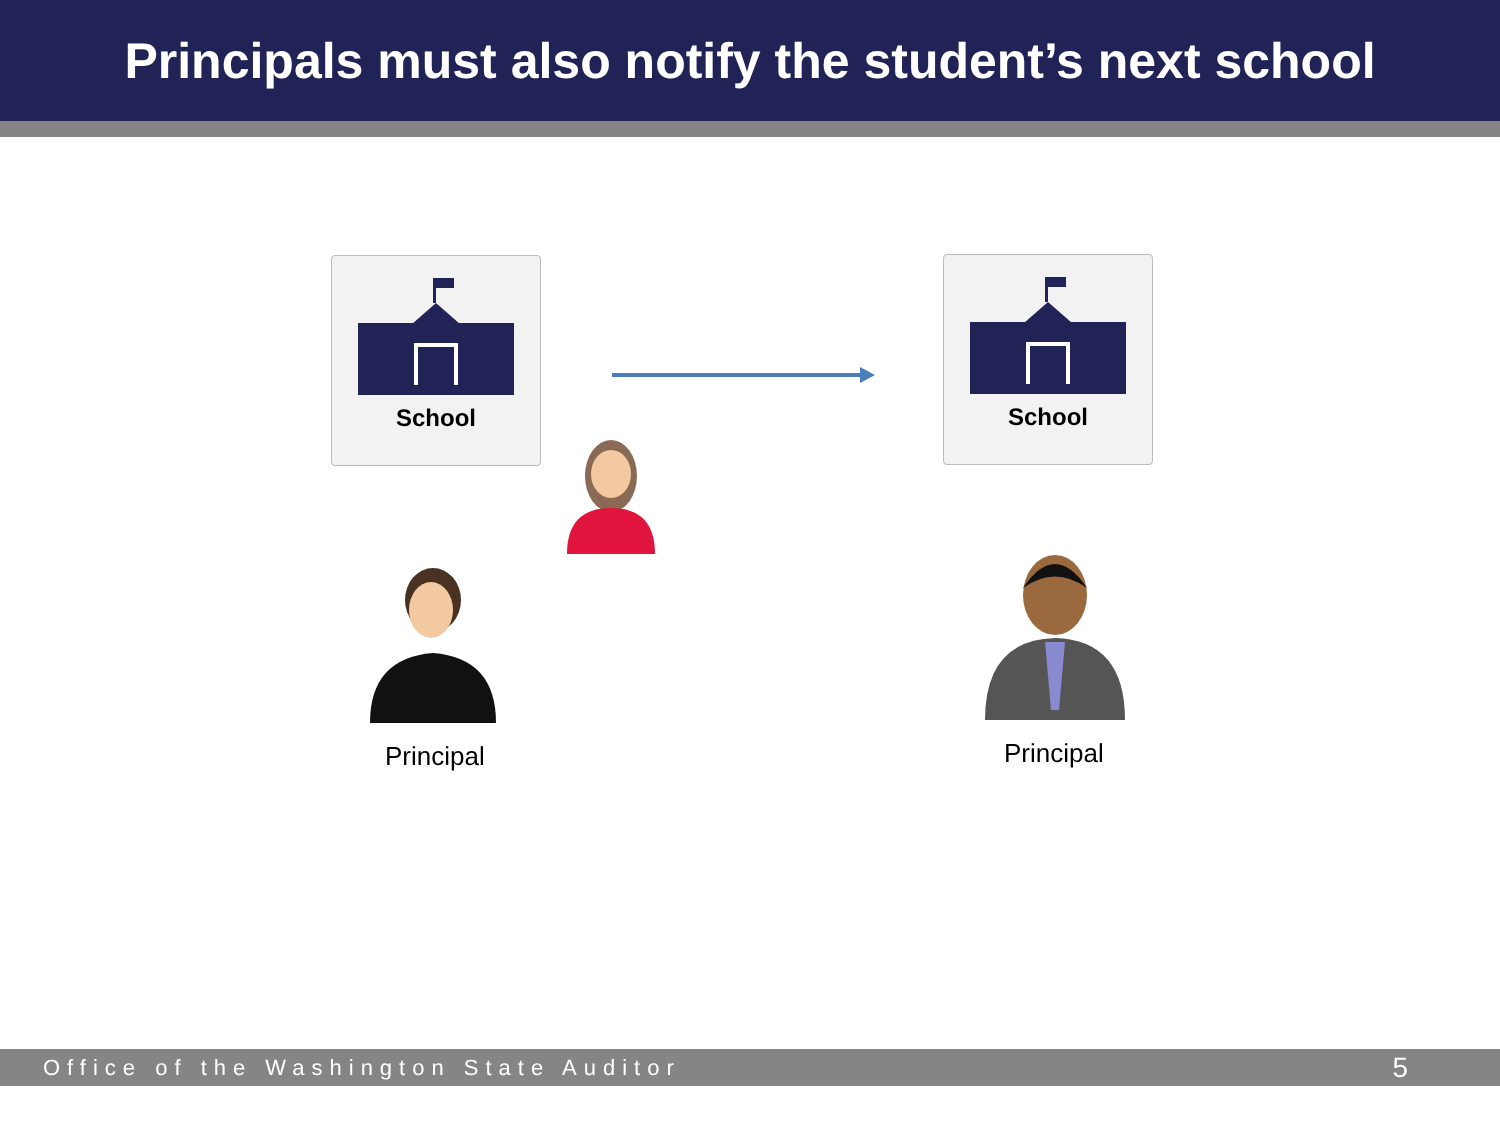Principals must also notify the student’s next school
School School
Principal Principal
Office of the Washington State Auditor 5